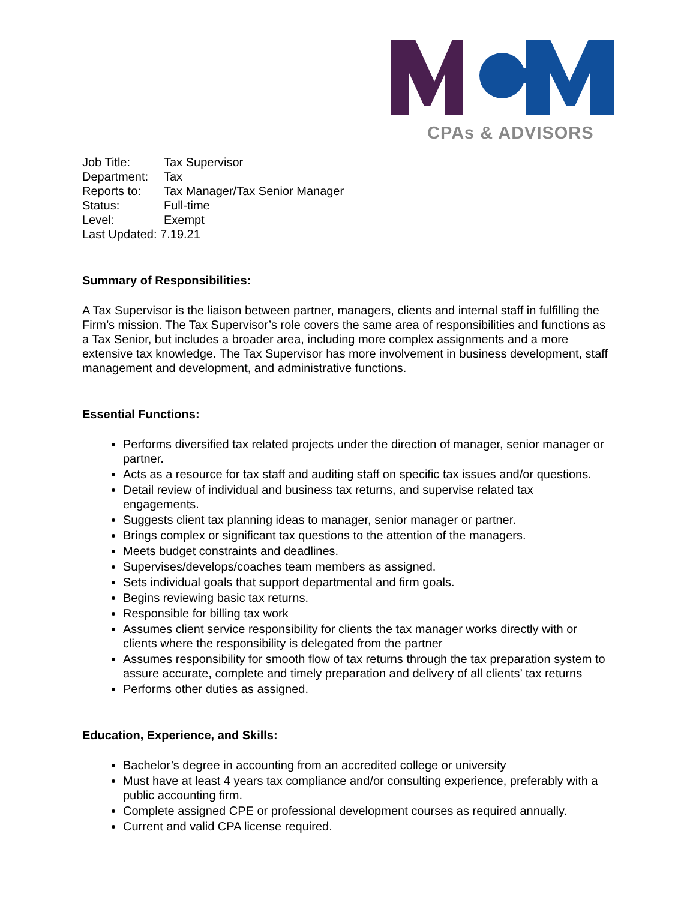CPAs & ADVISORS
Job Title: Tax Supervisor
Department: Tax
Reports to: Tax Manager/Tax Senior Manager
Status: Full-time
Level: Exempt
Last Updated: 7.19.21
Summary of Responsibilities:
A Tax Supervisor is the liaison between partner, managers, clients and internal staff in fulfilling the Firm’s mission. The Tax Supervisor’s role covers the same area of responsibilities and functions as a Tax Senior, but includes a broader area, including more complex assignments and a more extensive tax knowledge. The Tax Supervisor has more involvement in business development, staff management and development, and administrative functions.
Essential Functions:
Performs diversified tax related projects under the direction of manager, senior manager or partner.
Acts as a resource for tax staff and auditing staff on specific tax issues and/or questions.
Detail review of individual and business tax returns, and supervise related tax engagements.
Suggests client tax planning ideas to manager, senior manager or partner.
Brings complex or significant tax questions to the attention of the managers.
Meets budget constraints and deadlines.
Supervises/develops/coaches team members as assigned.
Sets individual goals that support departmental and firm goals.
Begins reviewing basic tax returns.
Responsible for billing tax work
Assumes client service responsibility for clients the tax manager works directly with or clients where the responsibility is delegated from the partner
Assumes responsibility for smooth flow of tax returns through the tax preparation system to assure accurate, complete and timely preparation and delivery of all clients’ tax returns
Performs other duties as assigned.
Education, Experience, and Skills:
Bachelor’s degree in accounting from an accredited college or university
Must have at least 4 years tax compliance and/or consulting experience, preferably with a public accounting firm.
Complete assigned CPE or professional development courses as required annually.
Current and valid CPA license required.